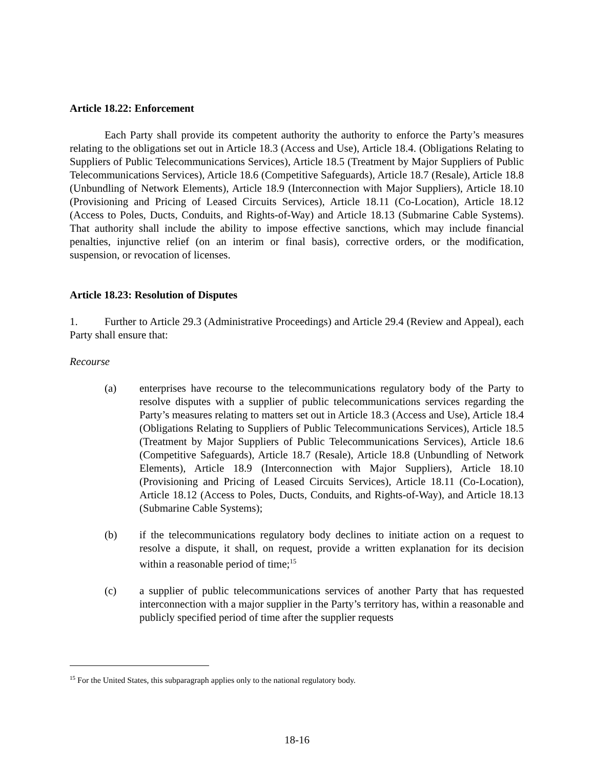Article 18.22: Enforcement
Each Party shall provide its competent authority the authority to enforce the Party’s measures relating to the obligations set out in Article 18.3 (Access and Use), Article 18.4. (Obligations Relating to Suppliers of Public Telecommunications Services), Article 18.5 (Treatment by Major Suppliers of Public Telecommunications Services), Article 18.6 (Competitive Safeguards), Article 18.7 (Resale), Article 18.8 (Unbundling of Network Elements), Article 18.9 (Interconnection with Major Suppliers), Article 18.10 (Provisioning and Pricing of Leased Circuits Services), Article 18.11 (Co-Location), Article 18.12 (Access to Poles, Ducts, Conduits, and Rights-of-Way) and Article 18.13 (Submarine Cable Systems). That authority shall include the ability to impose effective sanctions, which may include financial penalties, injunctive relief (on an interim or final basis), corrective orders, or the modification, suspension, or revocation of licenses.
Article 18.23: Resolution of Disputes
1. Further to Article 29.3 (Administrative Proceedings) and Article 29.4 (Review and Appeal), each Party shall ensure that:
Recourse
(a) enterprises have recourse to the telecommunications regulatory body of the Party to resolve disputes with a supplier of public telecommunications services regarding the Party’s measures relating to matters set out in Article 18.3 (Access and Use), Article 18.4 (Obligations Relating to Suppliers of Public Telecommunications Services), Article 18.5 (Treatment by Major Suppliers of Public Telecommunications Services), Article 18.6 (Competitive Safeguards), Article 18.7 (Resale), Article 18.8 (Unbundling of Network Elements), Article 18.9 (Interconnection with Major Suppliers), Article 18.10 (Provisioning and Pricing of Leased Circuits Services), Article 18.11 (Co-Location), Article 18.12 (Access to Poles, Ducts, Conduits, and Rights-of-Way), and Article 18.13 (Submarine Cable Systems);
(b) if the telecommunications regulatory body declines to initiate action on a request to resolve a dispute, it shall, on request, provide a written explanation for its decision within a reasonable period of time;<sup>15</sup>
(c) a supplier of public telecommunications services of another Party that has requested interconnection with a major supplier in the Party’s territory has, within a reasonable and publicly specified period of time after the supplier requests
<sup>15</sup> For the United States, this subparagraph applies only to the national regulatory body.
18-16